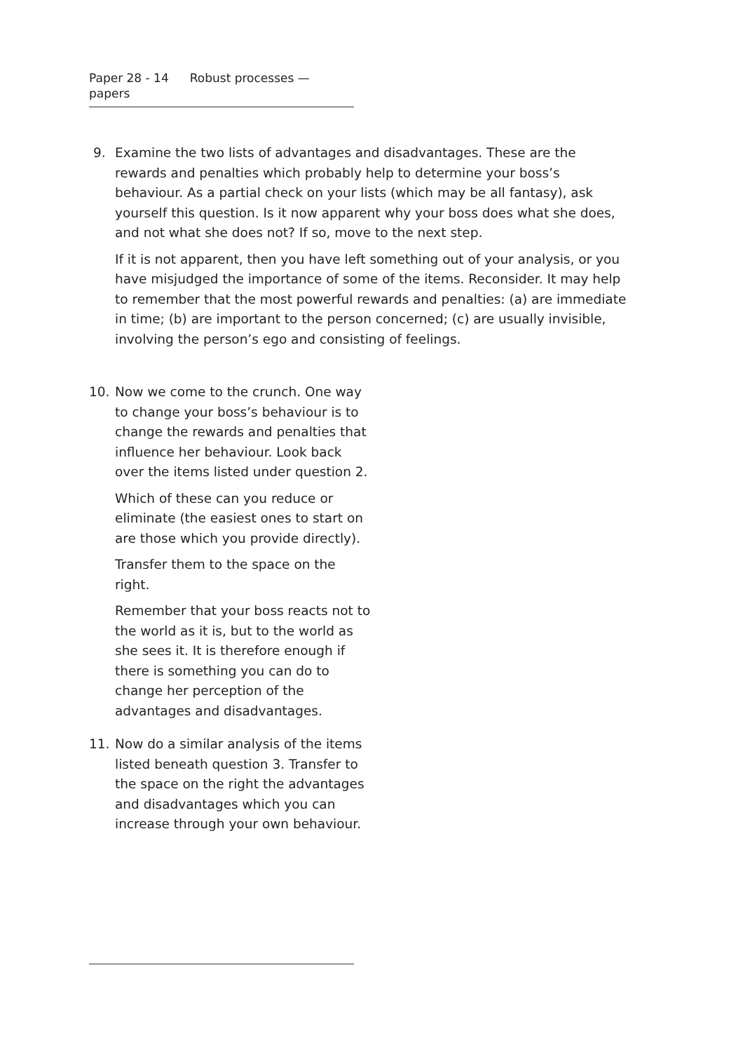Paper 28 - 14 Robust processes — papers
9. Examine the two lists of advantages and disadvantages. These are the rewards and penalties which probably help to determine your boss’s behaviour. As a partial check on your lists (which may be all fantasy), ask yourself this question. Is it now apparent why your boss does what she does, and not what she does not? If so, move to the next step.
If it is not apparent, then you have left something out of your analysis, or you have misjudged the importance of some of the items. Reconsider. It may help to remember that the most powerful rewards and penalties: (a) are immediate in time; (b) are important to the person concerned; (c) are usually invisible, involving the person’s ego and consisting of feelings.
10. Now we come to the crunch. One way to change your boss’s behaviour is to change the rewards and penalties that influence her behaviour. Look back over the items listed under question 2.
Which of these can you reduce or eliminate (the easiest ones to start on are those which you provide directly).
Transfer them to the space on the right.
Remember that your boss reacts not to the world as it is, but to the world as she sees it. It is therefore enough if there is something you can do to change her perception of the advantages and disadvantages.
11. Now do a similar analysis of the items listed beneath question 3. Transfer to the space on the right the advantages and disadvantages which you can increase through your own behaviour.